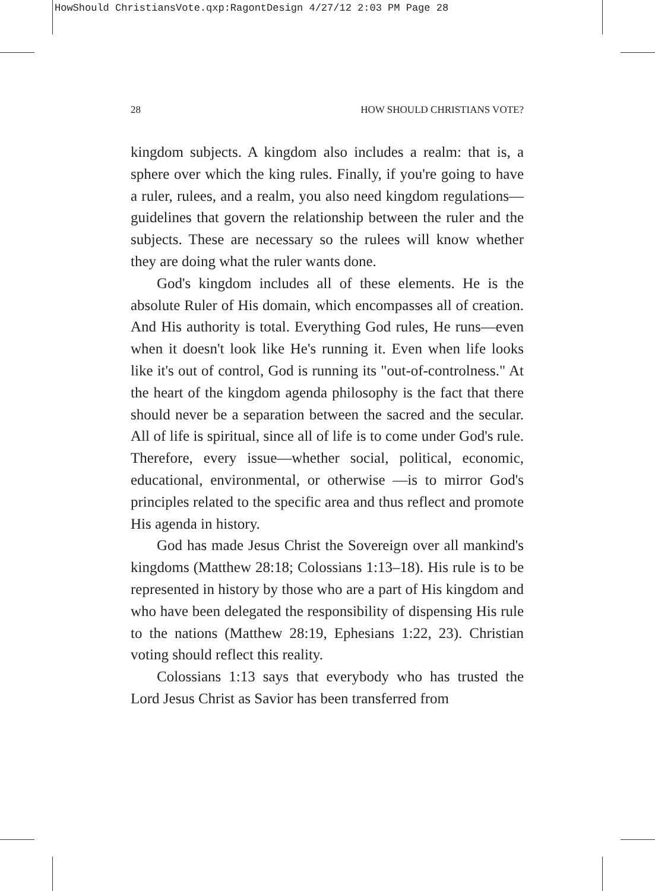HowShould ChristiansVote.qxp:RagontDesign 4/27/12 2:03 PM Page 28
28 HOW SHOULD CHRISTIANS VOTE?
kingdom subjects. A kingdom also includes a realm: that is, a sphere over which the king rules. Finally, if you're going to have a ruler, rulees, and a realm, you also need kingdom regulations—guidelines that govern the relationship between the ruler and the subjects. These are necessary so the rulees will know whether they are doing what the ruler wants done.
God's kingdom includes all of these elements. He is the absolute Ruler of His domain, which encompasses all of creation. And His authority is total. Everything God rules, He runs—even when it doesn't look like He's running it. Even when life looks like it's out of control, God is running its "out-of-controlness." At the heart of the kingdom agenda philosophy is the fact that there should never be a separation between the sacred and the secular. All of life is spiritual, since all of life is to come under God's rule. Therefore, every issue—whether social, political, economic, educational, environmental, or otherwise —is to mirror God's principles related to the specific area and thus reflect and promote His agenda in history.
God has made Jesus Christ the Sovereign over all mankind's kingdoms (Matthew 28:18; Colossians 1:13–18). His rule is to be represented in history by those who are a part of His kingdom and who have been delegated the responsibility of dispensing His rule to the nations (Matthew 28:19, Ephesians 1:22, 23). Christian voting should reflect this reality.
Colossians 1:13 says that everybody who has trusted the Lord Jesus Christ as Savior has been transferred from